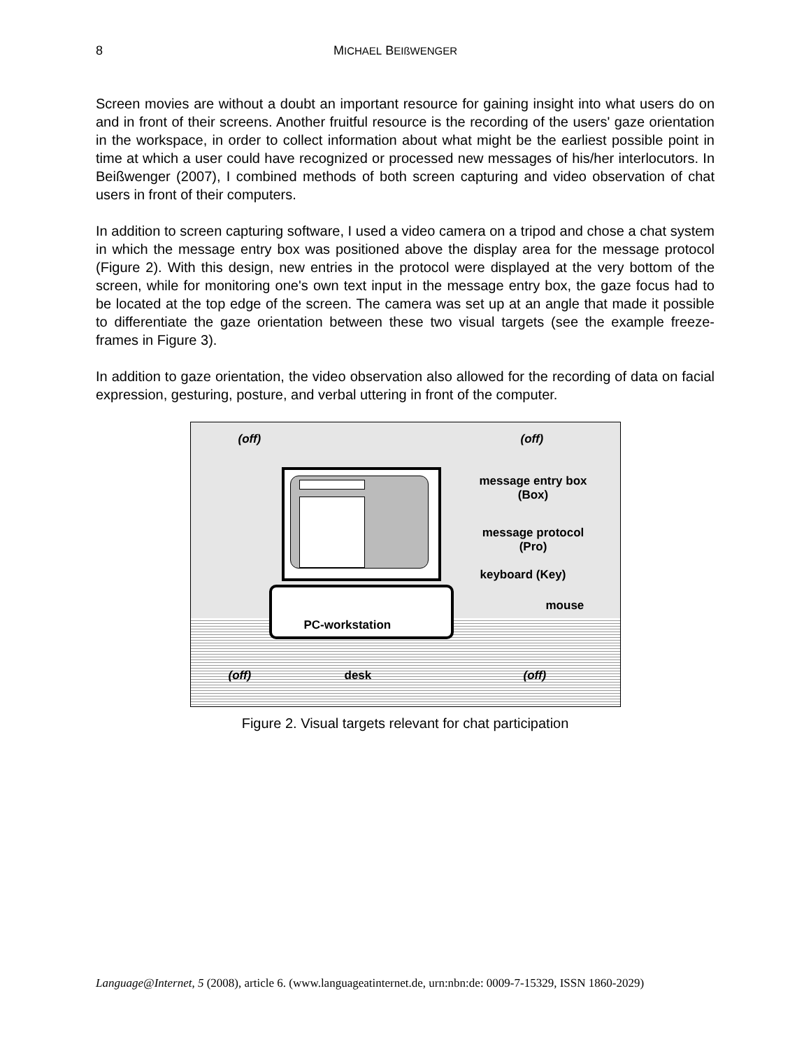8 MICHAEL BEIßWENGER
Screen movies are without a doubt an important resource for gaining insight into what users do on and in front of their screens. Another fruitful resource is the recording of the users' gaze orientation in the workspace, in order to collect information about what might be the earliest possible point in time at which a user could have recognized or processed new messages of his/her interlocutors. In Beißwenger (2007), I combined methods of both screen capturing and video observation of chat users in front of their computers.
In addition to screen capturing software, I used a video camera on a tripod and chose a chat system in which the message entry box was positioned above the display area for the message protocol (Figure 2). With this design, new entries in the protocol were displayed at the very bottom of the screen, while for monitoring one's own text input in the message entry box, the gaze focus had to be located at the top edge of the screen. The camera was set up at an angle that made it possible to differentiate the gaze orientation between these two visual targets (see the example freeze-frames in Figure 3).
In addition to gaze orientation, the video observation also allowed for the recording of data on facial expression, gesturing, posture, and verbal uttering in front of the computer.
(off) (off)
message entry box (Box)
message protocol (Pro)
keyboard (Key)
mouse
PC-workstation
(off) desk (off)
Figure 2. Visual targets relevant for chat participation
Language@Internet, 5 (2008), article 6. (www.languageatinternet.de, urn:nbn:de: 0009-7-15329, ISSN 1860-2029)